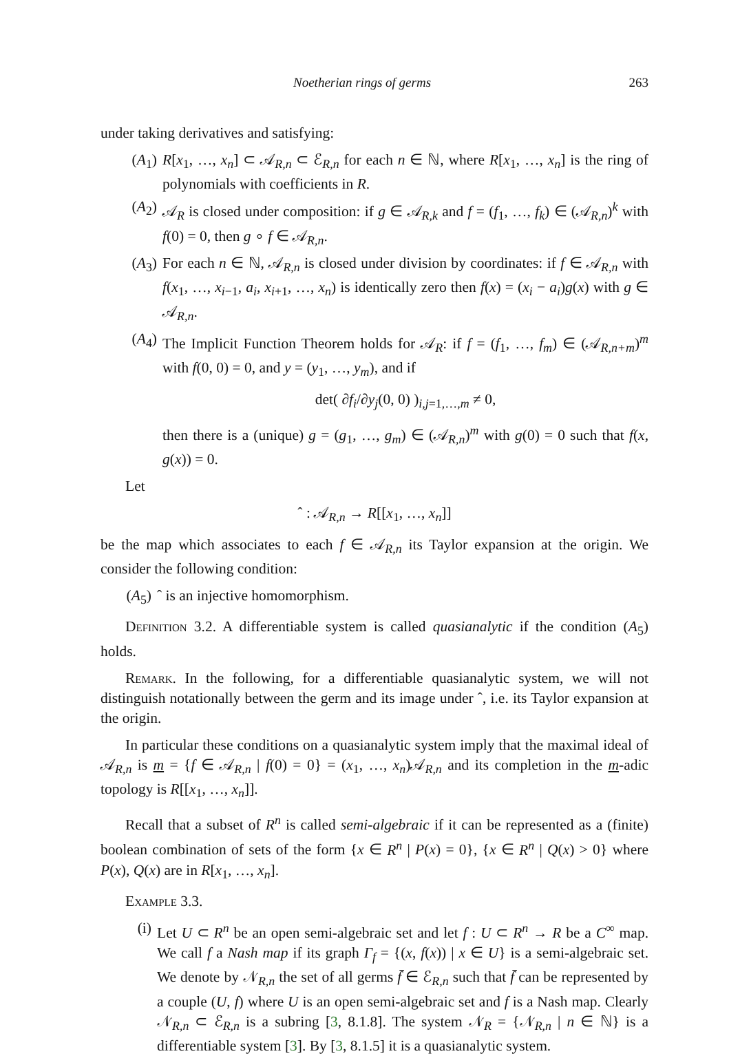Noetherian rings of germs 263
under taking derivatives and satisfying:
(A<sub>1</sub>) R[x<sub>1</sub>, …, x<sub>n</sub>] ⊂ 𝒜<sub>R,n</sub> ⊂ ℰ<sub>R,n</sub> for each n ∈ ℕ, where R[x<sub>1</sub>, …, x<sub>n</sub>] is the ring of polynomials with coefficients in R.
(A<sub>2</sub>) 𝒜<sub>R</sub> is closed under composition: if g ∈ 𝒜<sub>R,k</sub> and f = (f<sub>1</sub>, …, f<sub>k</sub>) ∈ (𝒜<sub>R,n</sub>)<sup>k</sup> with f(0) = 0, then g ∘ f ∈ 𝒜<sub>R,n</sub>.
(A<sub>3</sub>) For each n ∈ ℕ, 𝒜<sub>R,n</sub> is closed under division by coordinates: if f ∈ 𝒜<sub>R,n</sub> with f(x<sub>1</sub>, …, x<sub>i−1</sub>, a<sub>i</sub>, x<sub>i+1</sub>, …, x<sub>n</sub>) is identically zero then f(x) = (x<sub>i</sub> − a<sub>i</sub>)g(x) with g ∈ 𝒜<sub>R,n</sub>.
(A<sub>4</sub>) The Implicit Function Theorem holds for 𝒜<sub>R</sub>: if f = (f<sub>1</sub>, …, f<sub>m</sub>) ∈ (𝒜<sub>R,n+m</sub>)<sup>m</sup> with f(0, 0) = 0, and y = (y<sub>1</sub>, …, y<sub>m</sub>), and if
det( ∂f<sub>i</sub>/∂y<sub>j</sub>(0, 0) )<sub>i,j=1,…,m</sub> ≠ 0,
then there is a (unique) g = (g<sub>1</sub>, …, g<sub>m</sub>) ∈ (𝒜<sub>R,n</sub>)<sup>m</sup> with g(0) = 0 such that f(x, g(x)) = 0.
Let
ˆ : 𝒜<sub>R,n</sub> → R[[x<sub>1</sub>, …, x<sub>n</sub>]]
be the map which associates to each f ∈ 𝒜<sub>R,n</sub> its Taylor expansion at the origin. We consider the following condition:
(A<sub>5</sub>)
ˆ is an injective homomorphism.
Definition 3.2. A differentiable system is called quasianalytic if the condition (A<sub>5</sub>) holds.
Remark. In the following, for a differentiable quasianalytic system, we will not distinguish notationally between the germ and its image under ˆ, i.e. its Taylor expansion at the origin.
In particular these conditions on a quasianalytic system imply that the maximal ideal of 𝒜<sub>R,n</sub> is m = {f ∈ 𝒜<sub>R,n</sub> | f(0) = 0} = (x<sub>1</sub>, …, x<sub>n</sub>)𝒜<sub>R,n</sub> and its completion in the m-adic topology is R[[x<sub>1</sub>, …, x<sub>n</sub>]].
Recall that a subset of R<sup>n</sup> is called semi-algebraic if it can be represented as a (finite) boolean combination of sets of the form {x ∈ R<sup>n</sup> | P(x) = 0}, {x ∈ R<sup>n</sup> | Q(x) > 0} where P(x), Q(x) are in R[x<sub>1</sub>, …, x<sub>n</sub>].
Example 3.3.
(i) Let U ⊂ R<sup>n</sup> be an open semi-algebraic set and let f : U ⊂ R<sup>n</sup> → R be a C<sup>∞</sup> map. We call f a Nash map if its graph Γ<sub>f</sub> = {(x, f(x)) | x ∈ U} is a semi-algebraic set. We denote by 𝒩<sub>R,n</sub> the set of all germs f̄ ∈ ℰ<sub>R,n</sub> such that f̄ can be represented by a couple (U, f) where U is an open semi-algebraic set and f is a Nash map. Clearly 𝒩<sub>R,n</sub> ⊂ ℰ<sub>R,n</sub> is a subring [3, 8.1.8]. The system 𝒩<sub>R</sub> = {𝒩<sub>R,n</sub> | n ∈ ℕ} is a differentiable system [3]. By [3, 8.1.5] it is a quasianalytic system.